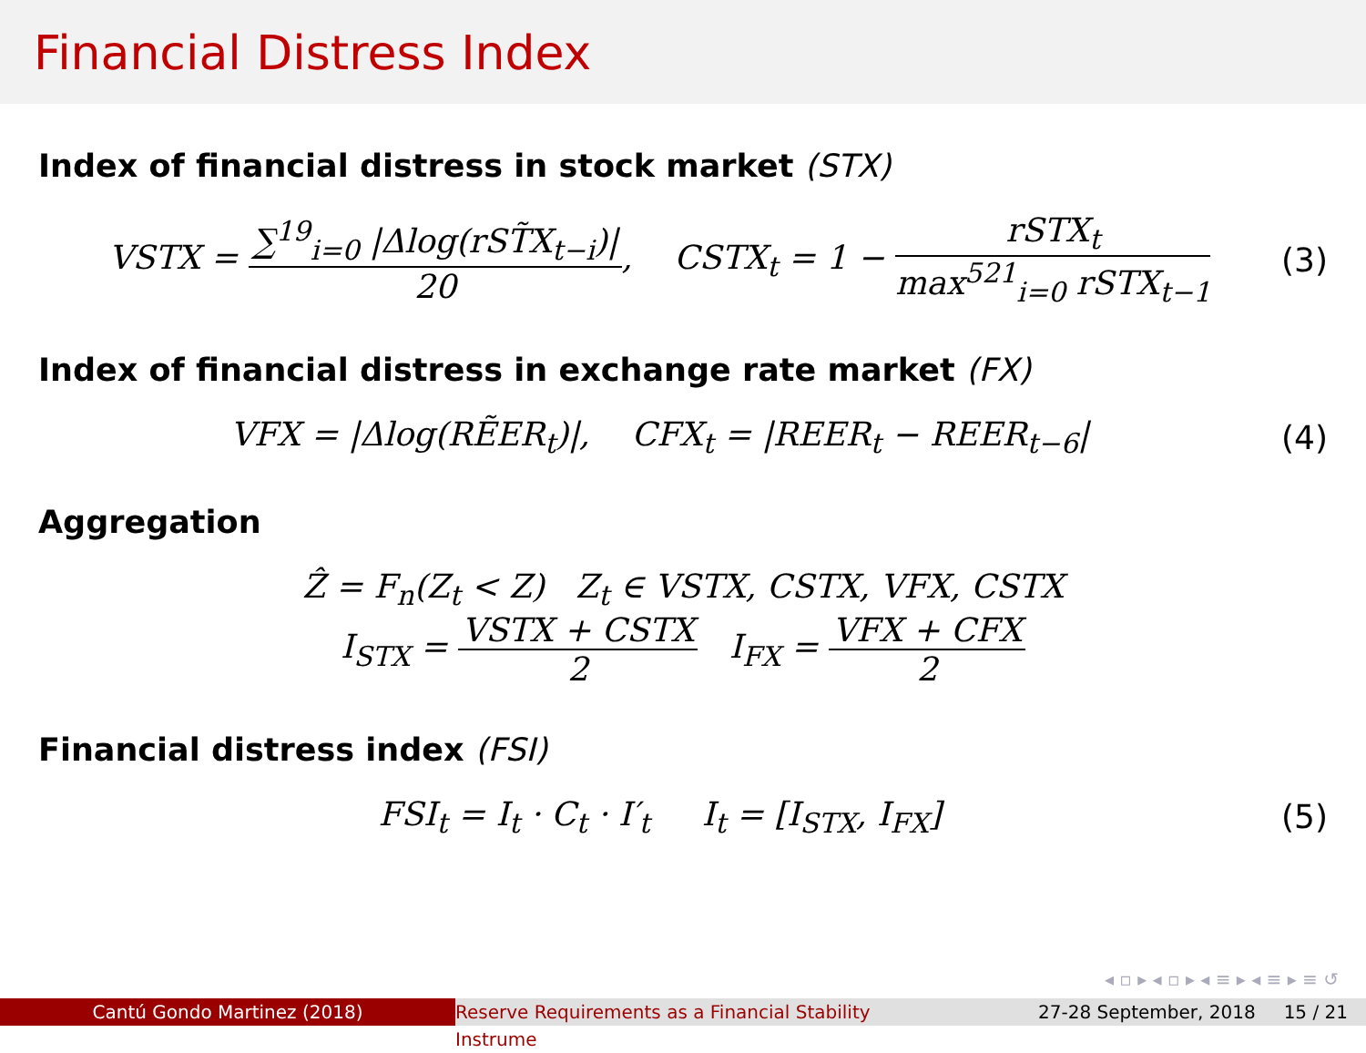Financial Distress Index
Index of financial distress in stock market (STX)
VSTX = ∑<sup>19</sup><sub>i=0</sub> |Δlog(rST̃X<sub>t−i</sub>)| 20, CSTX<sub>t</sub> = 1 − rSTX<sub>t</sub> max<sup>521</sup><sub>i=0</sub> rSTX<sub>t−1</sub>
(3)
Index of financial distress in exchange rate market (FX)
VFX = |Δlog(RẼER<sub>t</sub>)|, CFX<sub>t</sub> = |REER<sub>t</sub> − REER<sub>t−6</sub>|
(4)
Aggregation
Ẑ = F<sub>n</sub>(Z<sub>t</sub> < Z) Z<sub>t</sub> ∈ VSTX, CSTX, VFX, CSTX
I<sub>STX</sub> = VSTX + CSTX 2 I<sub>FX</sub> = VFX + CFX 2
Financial distress index (FSI)
FSI<sub>t</sub> = I<sub>t</sub> · C<sub>t</sub> · I′<sub>t</sub> I<sub>t</sub> = [I<sub>STX</sub>, I<sub>FX</sub>]
(5)
◂ ▫ ▸ ◂ ▫ ▸ ◂ ≡ ▸ ◂ ≡ ▸ ≡ ↺
Cantú Gondo Martinez (2018) Reserve Requirements as a Financial Stability Instrume
27-28 September, 2018 15 / 21